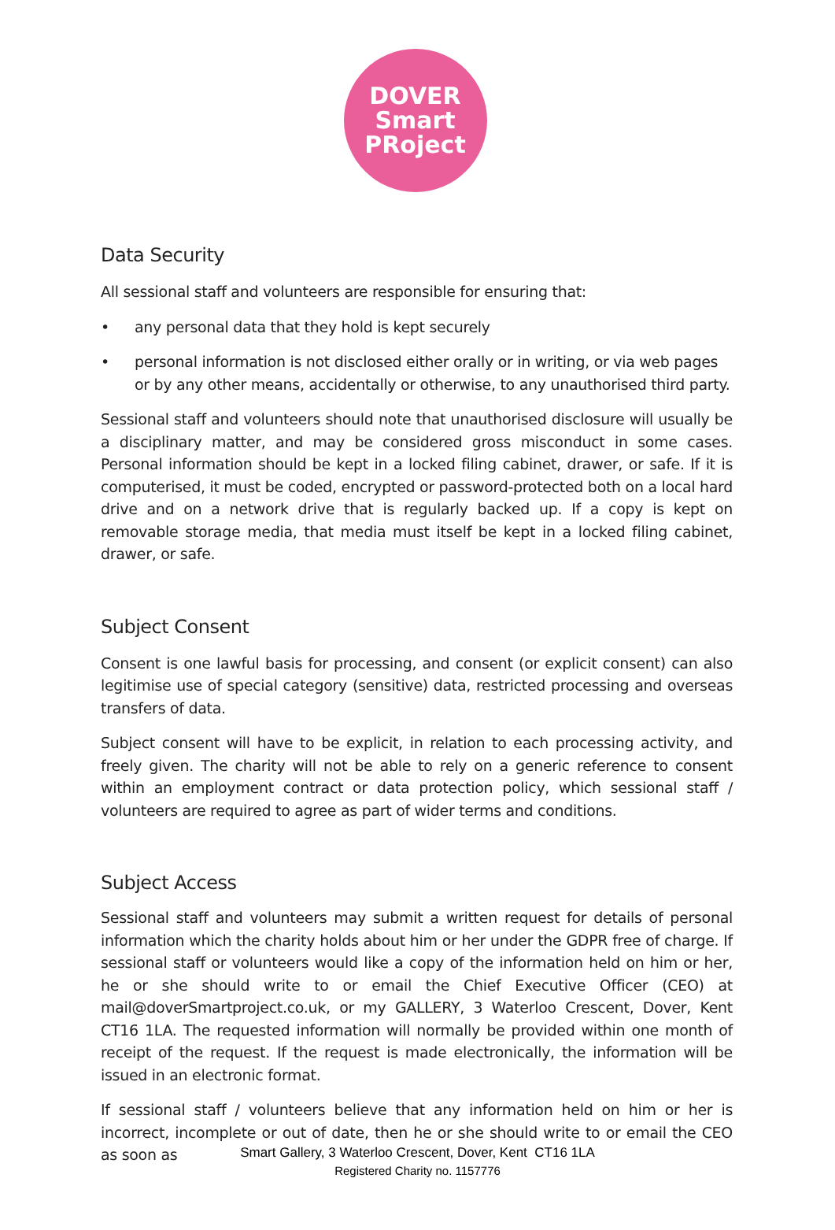DOVER
Smart
PRoject
Data Security
All sessional staff and volunteers are responsible for ensuring that:
• any personal data that they hold is kept securely
• personal information is not disclosed either orally or in writing, or via web pages or by any other means, accidentally or otherwise, to any unauthorised third party.
Sessional staff and volunteers should note that unauthorised disclosure will usually be a disciplinary matter, and may be considered gross misconduct in some cases. Personal information should be kept in a locked filing cabinet, drawer, or safe. If it is computerised, it must be coded, encrypted or password-protected both on a local hard drive and on a network drive that is regularly backed up. If a copy is kept on removable storage media, that media must itself be kept in a locked filing cabinet, drawer, or safe.
Subject Consent
Consent is one lawful basis for processing, and consent (or explicit consent) can also legitimise use of special category (sensitive) data, restricted processing and overseas transfers of data.
Subject consent will have to be explicit, in relation to each processing activity, and freely given. The charity will not be able to rely on a generic reference to consent within an employment contract or data protection policy, which sessional staff / volunteers are required to agree as part of wider terms and conditions.
Subject Access
Sessional staff and volunteers may submit a written request for details of personal information which the charity holds about him or her under the GDPR free of charge. If sessional staff or volunteers would like a copy of the information held on him or her, he or she should write to or email the Chief Executive Officer (CEO) at mail@doverSmartproject.co.uk, or my GALLERY, 3 Waterloo Crescent, Dover, Kent CT16 1LA. The requested information will normally be provided within one month of receipt of the request. If the request is made electronically, the information will be issued in an electronic format.
If sessional staff / volunteers believe that any information held on him or her is incorrect, incomplete or out of date, then he or she should write to or email the CEO as soon as
Smart Gallery, 3 Waterloo Crescent, Dover, Kent CT16 1LA
Registered Charity no. 1157776